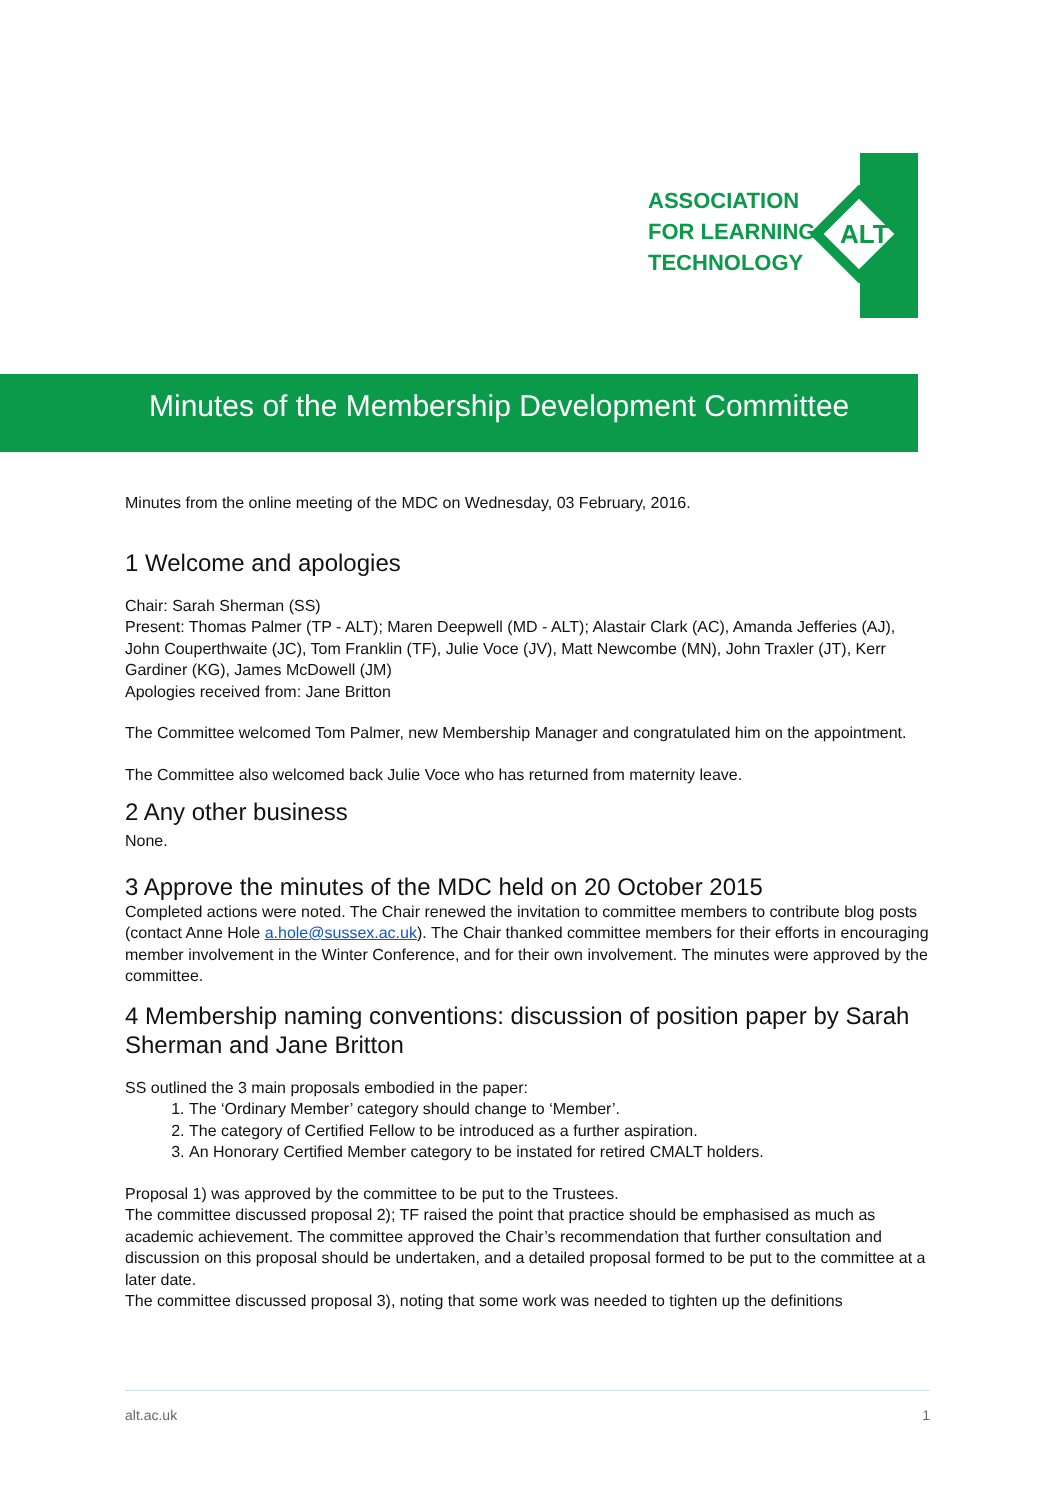ASSOCIATION
FOR LEARNING
TECHNOLOGY
ALT
Minutes of the Membership Development Committee
Minutes from the online meeting of the MDC on Wednesday, 03 February, 2016.
1 Welcome and apologies
Chair: Sarah Sherman (SS)
Present: Thomas Palmer (TP - ALT); Maren Deepwell (MD - ALT); Alastair Clark (AC), Amanda Jefferies (AJ), John Couperthwaite (JC), Tom Franklin (TF), Julie Voce (JV), Matt Newcombe (MN), John Traxler (JT), Kerr Gardiner (KG), James McDowell (JM)
Apologies received from: Jane Britton
The Committee welcomed Tom Palmer, new Membership Manager and congratulated him on the appointment.
The Committee also welcomed back Julie Voce who has returned from maternity leave.
2 Any other business
None.
3 Approve the minutes of the MDC held on 20 October 2015
Completed actions were noted. The Chair renewed the invitation to committee members to contribute blog posts (contact Anne Hole a.hole@sussex.ac.uk). The Chair thanked committee members for their efforts in encouraging member involvement in the Winter Conference, and for their own involvement. The minutes were approved by the committee.
4 Membership naming conventions: discussion of position paper by Sarah Sherman and Jane Britton
SS outlined the 3 main proposals embodied in the paper:
1. The ‘Ordinary Member’ category should change to ‘Member’.
2. The category of Certified Fellow to be introduced as a further aspiration.
3. An Honorary Certified Member category to be instated for retired CMALT holders.
Proposal 1) was approved by the committee to be put to the Trustees.
The committee discussed proposal 2); TF raised the point that practice should be emphasised as much as academic achievement. The committee approved the Chair’s recommendation that further consultation and discussion on this proposal should be undertaken, and a detailed proposal formed to be put to the committee at a later date.
The committee discussed proposal 3), noting that some work was needed to tighten up the definitions
alt.ac.uk 1